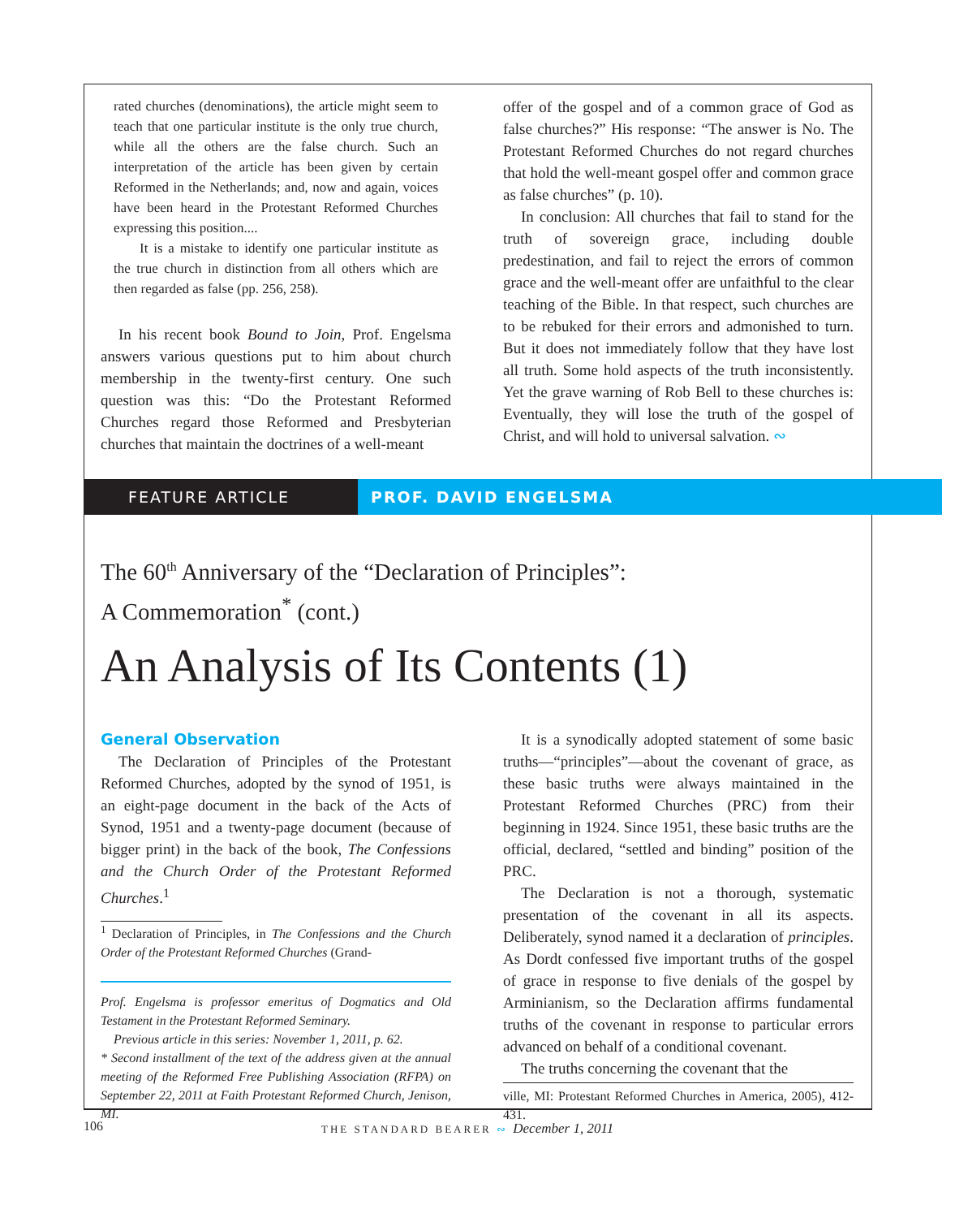rated churches (denominations), the article might seem to teach that one particular institute is the only true church, while all the others are the false church. Such an interpretation of the article has been given by certain Reformed in the Netherlands; and, now and again, voices have been heard in the Protestant Reformed Churches expressing this position....
It is a mistake to identify one particular institute as the true church in distinction from all others which are then regarded as false (pp. 256, 258).
In his recent book Bound to Join, Prof. Engelsma answers various questions put to him about church membership in the twenty-first century. One such question was this: “Do the Protestant Reformed Churches regard those Reformed and Presbyterian churches that maintain the doctrines of a well-meant
offer of the gospel and of a common grace of God as false churches?” His response: “The answer is No. The Protestant Reformed Churches do not regard churches that hold the well-meant gospel offer and common grace as false churches” (p. 10).
In conclusion: All churches that fail to stand for the truth of sovereign grace, including double predestination, and fail to reject the errors of common grace and the well-meant offer are unfaithful to the clear teaching of the Bible. In that respect, such churches are to be rebuked for their errors and admonished to turn. But it does not immediately follow that they have lost all truth. Some hold aspects of the truth inconsistently. Yet the grave warning of Rob Bell to these churches is: Eventually, they will lose the truth of the gospel of Christ, and will hold to universal salvation. ∾
FEATURE ARTICLE PROF. DAVID ENGELSMA
The 60<sup>th</sup> Anniversary of the “Declaration of Principles”:
A Commemoration<sup>*</sup> (cont.)
An Analysis of Its Contents (1)
General Observation
The Declaration of Principles of the Protestant Reformed Churches, adopted by the synod of 1951, is an eight-page document in the back of the Acts of Synod, 1951 and a twenty-page document (because of bigger print) in the back of the book, The Confessions and the Church Order of the Protestant Reformed Churches.<sup>1</sup>
<sup>1</sup> Declaration of Principles, in The Confessions and the Church Order of the Protestant Reformed Churches (Grand-
Prof. Engelsma is professor emeritus of Dogmatics and Old Testament in the Protestant Reformed Seminary.
Previous article in this series: November 1, 2011, p. 62.
* Second installment of the text of the address given at the annual meeting of the Reformed Free Publishing Association (RFPA) on September 22, 2011 at Faith Protestant Reformed Church, Jenison, MI.
It is a synodically adopted statement of some basic truths—“principles”—about the covenant of grace, as these basic truths were always maintained in the Protestant Reformed Churches (PRC) from their beginning in 1924. Since 1951, these basic truths are the official, declared, “settled and binding” position of the PRC.
The Declaration is not a thorough, systematic presentation of the covenant in all its aspects. Deliberately, synod named it a declaration of principles. As Dordt confessed five important truths of the gospel of grace in response to five denials of the gospel by Arminianism, so the Declaration affirms fundamental truths of the covenant in response to particular errors advanced on behalf of a conditional covenant.
The truths concerning the covenant that the
ville, MI: Protestant Reformed Churches in America, 2005), 412-431.
106
THE STANDARD BEARER ∾ December 1, 2011